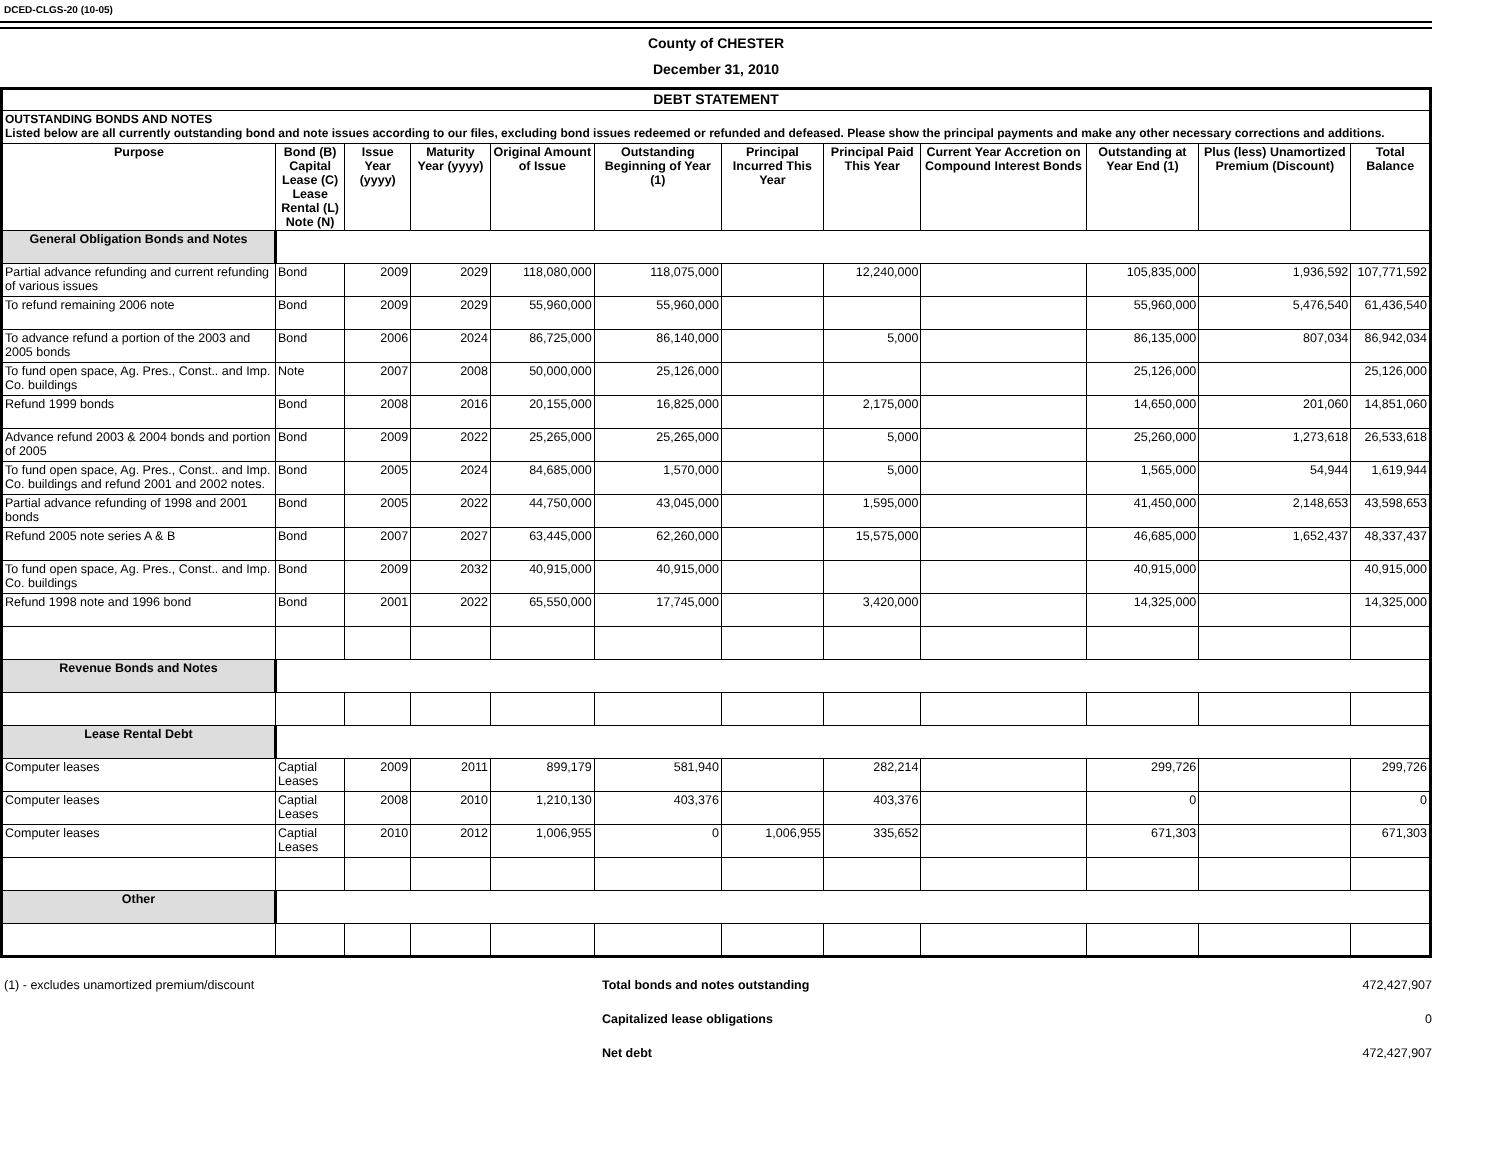DCED-CLGS-20 (10-05)
County of CHESTER
December 31, 2010
| DEBT STATEMENT | | | | | | | | | | | |
| --- | --- | --- | --- | --- | --- | --- | --- | --- | --- | --- | --- |
| OUTSTANDING BONDS AND NOTES Listed below are all currently outstanding bond and note issues according to our files, excluding bond issues redeemed or refunded and defeased. Please show the principal payments and make any other necessary corrections and additions. | | | | | | | | | | | |
| Purpose | Bond (B) Capital Lease (C) Lease Rental (L) Note (N) | Issue Year (yyyy) | Maturity Year (yyyy) | Original Amount of Issue | Outstanding Beginning of Year (1) | Principal Incurred This Year | Principal Paid This Year | Current Year Accretion on Compound Interest Bonds | Outstanding at Year End (1) | Plus (less) Unamortized Premium (Discount) | Total Balance |
| General Obligation Bonds and Notes | | | | | | | | | | | |
| Partial advance refunding and current refunding of various issues | Bond | 2009 | 2029 | 118,080,000 | 118,075,000 | | 12,240,000 | | 105,835,000 | 1,936,592 | 107,771,592 |
| To refund remaining 2006 note | Bond | 2009 | 2029 | 55,960,000 | 55,960,000 | | | | 55,960,000 | 5,476,540 | 61,436,540 |
| To advance refund a portion of the 2003 and 2005 bonds | Bond | 2006 | 2024 | 86,725,000 | 86,140,000 | | 5,000 | | 86,135,000 | 807,034 | 86,942,034 |
| To fund open space, Ag. Pres., Const.. and Imp. Co. buildings | Note | 2007 | 2008 | 50,000,000 | 25,126,000 | | | | 25,126,000 | | 25,126,000 |
| Refund 1999 bonds | Bond | 2008 | 2016 | 20,155,000 | 16,825,000 | | 2,175,000 | | 14,650,000 | 201,060 | 14,851,060 |
| Advance refund 2003 & 2004 bonds and portion of 2005 | Bond | 2009 | 2022 | 25,265,000 | 25,265,000 | | 5,000 | | 25,260,000 | 1,273,618 | 26,533,618 |
| To fund open space, Ag. Pres., Const.. and Imp. Co. buildings and refund 2001 and 2002 notes. | Bond | 2005 | 2024 | 84,685,000 | 1,570,000 | | 5,000 | | 1,565,000 | 54,944 | 1,619,944 |
| Partial advance refunding of 1998 and 2001 bonds | Bond | 2005 | 2022 | 44,750,000 | 43,045,000 | | 1,595,000 | | 41,450,000 | 2,148,653 | 43,598,653 |
| Refund 2005 note series A & B | Bond | 2007 | 2027 | 63,445,000 | 62,260,000 | | 15,575,000 | | 46,685,000 | 1,652,437 | 48,337,437 |
| To fund open space, Ag. Pres., Const.. and Imp. Co. buildings | Bond | 2009 | 2032 | 40,915,000 | 40,915,000 | | | | 40,915,000 | | 40,915,000 |
| Refund 1998 note and 1996 bond | Bond | 2001 | 2022 | 65,550,000 | 17,745,000 | | 3,420,000 | | 14,325,000 | | 14,325,000 |
| Revenue Bonds and Notes | | | | | | | | | | | |
| Lease Rental Debt | | | | | | | | | | | |
| Computer leases | Captial Leases | 2009 | 2011 | 899,179 | 581,940 | | 282,214 | | 299,726 | | 299,726 |
| Computer leases | Captial Leases | 2008 | 2010 | 1,210,130 | 403,376 | | 403,376 | | 0 | | 0 |
| Computer leases | Captial Leases | 2010 | 2012 | 1,006,955 | 0 | 1,006,955 | 335,652 | | 671,303 | | 671,303 |
| Other | | | | | | | | | | | |
(1) - excludes unamortized premium/discount Total bonds and notes outstanding
472,427,907
Capitalized lease obligations 0
Net debt 472,427,907